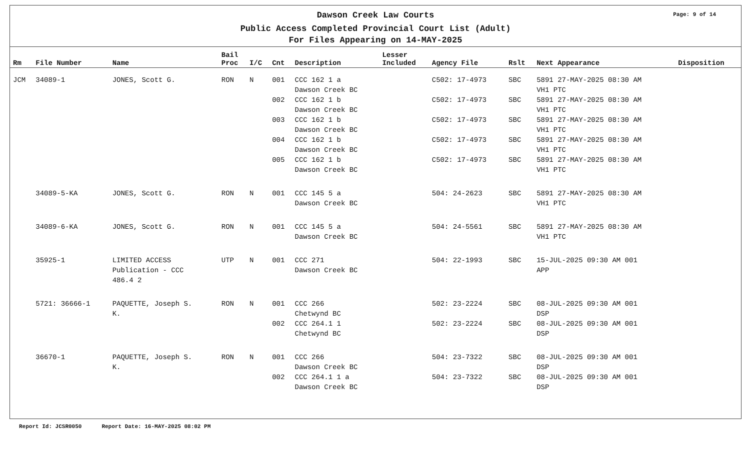Page: 9 of 14
Dawson Creek Law Courts
Public Access Completed Provincial Court List (Adult)
For Files Appearing on 14-MAY-2025
| Rm | File Number | Name | Bail Proc | I/C | Cnt | Description | Lesser Included | Agency File | Rslt | Next Appearance | Disposition |
| --- | --- | --- | --- | --- | --- | --- | --- | --- | --- | --- | --- |
| JCM | 34089-1 | JONES, Scott G. | RON | N | 001 | CCC 162 1 a Dawson Creek BC | | C502: 17-4973 | SBC | 5891 27-MAY-2025 08:30 AM VH1 PTC | |
| | | | | | 002 | CCC 162 1 b Dawson Creek BC | | C502: 17-4973 | SBC | 5891 27-MAY-2025 08:30 AM VH1 PTC | |
| | | | | | 003 | CCC 162 1 b Dawson Creek BC | | C502: 17-4973 | SBC | 5891 27-MAY-2025 08:30 AM VH1 PTC | |
| | | | | | 004 | CCC 162 1 b Dawson Creek BC | | C502: 17-4973 | SBC | 5891 27-MAY-2025 08:30 AM VH1 PTC | |
| | | | | | 005 | CCC 162 1 b Dawson Creek BC | | C502: 17-4973 | SBC | 5891 27-MAY-2025 08:30 AM VH1 PTC | |
| | 34089-5-KA | JONES, Scott G. | RON | N | 001 | CCC 145 5 a Dawson Creek BC | | 504: 24-2623 | SBC | 5891 27-MAY-2025 08:30 AM VH1 PTC | |
| | 34089-6-KA | JONES, Scott G. | RON | N | 001 | CCC 145 5 a Dawson Creek BC | | 504: 24-5561 | SBC | 5891 27-MAY-2025 08:30 AM VH1 PTC | |
| | 35925-1 | LIMITED ACCESS Publication - CCC 486.4 2 | UTP | N | 001 | CCC 271 Dawson Creek BC | | 504: 22-1993 | SBC | 15-JUL-2025 09:30 AM 001 APP | |
| | 5721: 36666-1 | PAQUETTE, Joseph S. K. | RON | N | 001 | CCC 266 Chetwynd BC | | 502: 23-2224 | SBC | 08-JUL-2025 09:30 AM 001 DSP | |
| | | | | | 002 | CCC 264.1 1 Chetwynd BC | | 502: 23-2224 | SBC | 08-JUL-2025 09:30 AM 001 DSP | |
| | 36670-1 | PAQUETTE, Joseph S. K. | RON | N | 001 | CCC 266 Dawson Creek BC | | 504: 23-7322 | SBC | 08-JUL-2025 09:30 AM 001 DSP | |
| | | | | | 002 | CCC 264.1 1 a Dawson Creek BC | | 504: 23-7322 | SBC | 08-JUL-2025 09:30 AM 001 DSP | |
Report Id: JCSR0050 Report Date: 16-MAY-2025 08:02 PM